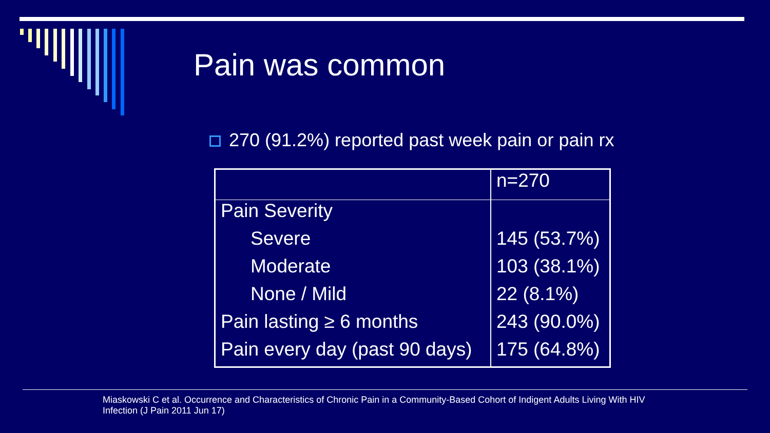Pain was common
270 (91.2%) reported past week pain or pain rx
| | n=270 |
| Pain Severity | |
| Severe | 145 (53.7%) |
| Moderate | 103 (38.1%) |
| None / Mild | 22 (8.1%) |
| Pain lasting ≥ 6 months | 243 (90.0%) |
| Pain every day (past 90 days) | 175 (64.8%) |
Miaskowski C et al. Occurrence and Characteristics of Chronic Pain in a Community-Based Cohort of Indigent Adults Living With HIV Infection (J Pain 2011 Jun 17)